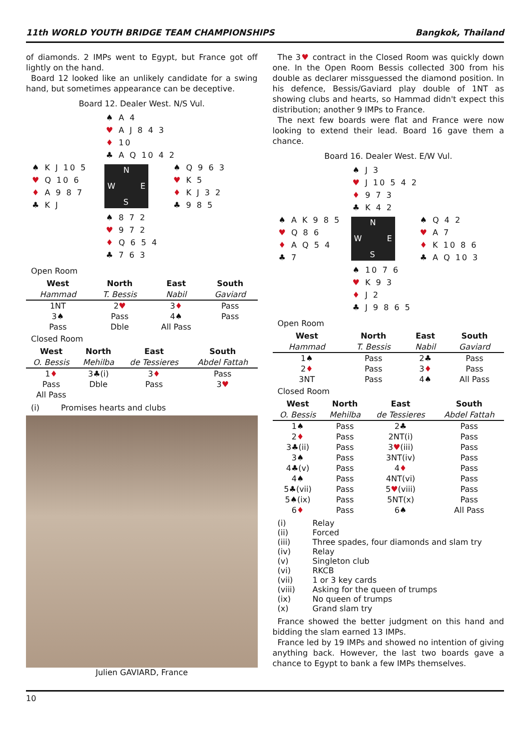11th WORLD YOUTH BRIDGE TEAM CHAMPIONSHIPS Bangkok, Thailand
of diamonds. 2 IMPs went to Egypt, but France got off lightly on the hand.
Board 12 looked like an unlikely candidate for a swing hand, but sometimes appearance can be deceptive.
Board 12. Dealer West. N/S Vul.
♠ A 4
♥ A J 8 4 3
♦ 10
♣ A Q 10 4 2
♠ K J 10 5
♥ Q 10 6
♦ A 9 8 7
♣ K J
N
W E
S
♠ Q 9 6 3
♥ K 5
♦ K J 3 2
♣ 9 8 5
♠ 8 7 2
♥ 9 7 2
♦ Q 6 5 4
♣ 7 6 3
Open Room
| West | North | East | South |
| --- | --- | --- | --- |
| Hammad | T. Bessis | Nabil | Gaviard |
| 1NT | 2 ♥ | 3 ♦ | Pass |
| 3♠ | Pass | 4♠ | Pass |
| Pass | Dble | All Pass | |
Closed Room
| West | North | East | South |
| --- | --- | --- | --- |
| O. Bessis | Mehilba | de Tessieres | Abdel Fattah |
| 1 ♦ | 3♣(i) | 3 ♦ | Pass |
| Pass | Dble | Pass | 3 ♥ |
| All Pass | | | |
| (i) | Promises hearts and clubs |
Julien GAVIARD, France
The 3♥ contract in the Closed Room was quickly down one. In the Open Room Bessis collected 300 from his double as declarer missguessed the diamond position. In his defence, Bessis/Gaviard play double of 1NT as showing clubs and hearts, so Hammad didn't expect this distribution; another 9 IMPs to France.
The next few boards were flat and France were now looking to extend their lead. Board 16 gave them a chance.
Board 16. Dealer West. E/W Vul.
♠ J 3
♥ J 10 5 4 2
♦ 9 7 3
♣ K 4 2
♠ A K 9 8 5
♥ Q 8 6
♦ A Q 5 4
♣ 7
N
W E
S
♠ Q 4 2
♥ A 7
♦ K 10 8 6
♣ A Q 10 3
♠ 10 7 6
♥ K 9 3
♦ J 2
♣ J 9 8 6 5
Open Room
| West | North | East | South |
| --- | --- | --- | --- |
| Hammad | T. Bessis | Nabil | Gaviard |
| 1♠ | Pass | 2♣ | Pass |
| 2 ♦ | Pass | 3 ♦ | Pass |
| 3NT | Pass | 4♠ | All Pass |
Closed Room
| West | North | East | South |
| --- | --- | --- | --- |
| O. Bessis | Mehilba | de Tessieres | Abdel Fattah |
| 1♠ | Pass | 2♣ | Pass |
| 2 ♦ | Pass | 2NT(i) | Pass |
| 3♣(ii) | Pass | 3 ♥ (iii) | Pass |
| 3♠ | Pass | 3NT(iv) | Pass |
| 4♣(v) | Pass | 4 ♦ | Pass |
| 4♠ | Pass | 4NT(vi) | Pass |
| 5♣(vii) | Pass | 5 ♥ (viii) | Pass |
| 5♠(ix) | Pass | 5NT(x) | Pass |
| 6 ♦ | Pass | 6♠ | All Pass |
| (i) | Relay |
| (ii) | Forced |
| (iii) | Three spades, four diamonds and slam try |
| (iv) | Relay |
| (v) | Singleton club |
| (vi) | RKCB |
| (vii) | 1 or 3 key cards |
| (viii) | Asking for the queen of trumps |
| (ix) | No queen of trumps |
| (x) | Grand slam try |
France showed the better judgment on this hand and bidding the slam earned 13 IMPs.
France led by 19 IMPs and showed no intention of giving anything back. However, the last two boards gave a chance to Egypt to bank a few IMPs themselves.
10